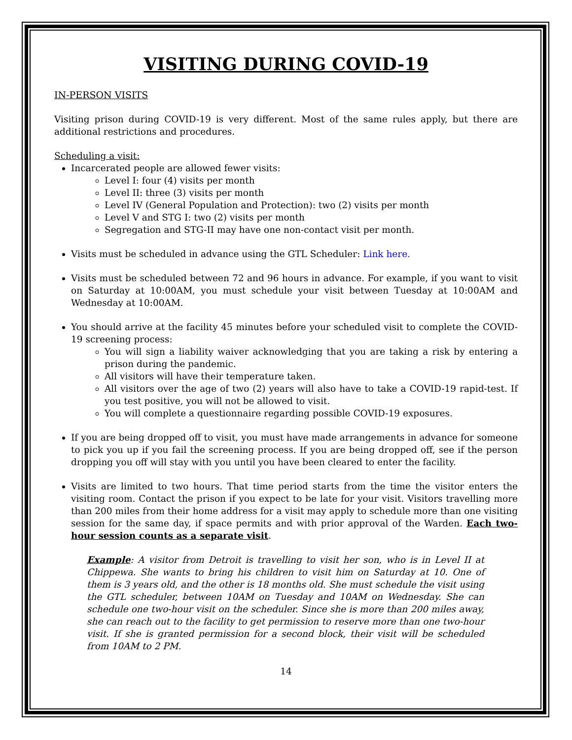VISITING DURING COVID-19
IN-PERSON VISITS
Visiting prison during COVID-19 is very different. Most of the same rules apply, but there are additional restrictions and procedures.
Scheduling a visit:
Incarcerated people are allowed fewer visits:
Level I: four (4) visits per month
Level II: three (3) visits per month
Level IV (General Population and Protection): two (2) visits per month
Level V and STG I: two (2) visits per month
Segregation and STG-II may have one non-contact visit per month.
Visits must be scheduled in advance using the GTL Scheduler: Link here.
Visits must be scheduled between 72 and 96 hours in advance. For example, if you want to visit on Saturday at 10:00AM, you must schedule your visit between Tuesday at 10:00AM and Wednesday at 10:00AM.
You should arrive at the facility 45 minutes before your scheduled visit to complete the COVID-19 screening process:
You will sign a liability waiver acknowledging that you are taking a risk by entering a prison during the pandemic.
All visitors will have their temperature taken.
All visitors over the age of two (2) years will also have to take a COVID-19 rapid-test. If you test positive, you will not be allowed to visit.
You will complete a questionnaire regarding possible COVID-19 exposures.
If you are being dropped off to visit, you must have made arrangements in advance for someone to pick you up if you fail the screening process. If you are being dropped off, see if the person dropping you off will stay with you until you have been cleared to enter the facility.
Visits are limited to two hours. That time period starts from the time the visitor enters the visiting room. Contact the prison if you expect to be late for your visit. Visitors travelling more than 200 miles from their home address for a visit may apply to schedule more than one visiting session for the same day, if space permits and with prior approval of the Warden. Each two-hour session counts as a separate visit.
Example: A visitor from Detroit is travelling to visit her son, who is in Level II at Chippewa. She wants to bring his children to visit him on Saturday at 10. One of them is 3 years old, and the other is 18 months old. She must schedule the visit using the GTL scheduler, between 10AM on Tuesday and 10AM on Wednesday. She can schedule one two-hour visit on the scheduler. Since she is more than 200 miles away, she can reach out to the facility to get permission to reserve more than one two-hour visit. If she is granted permission for a second block, their visit will be scheduled from 10AM to 2 PM.
14